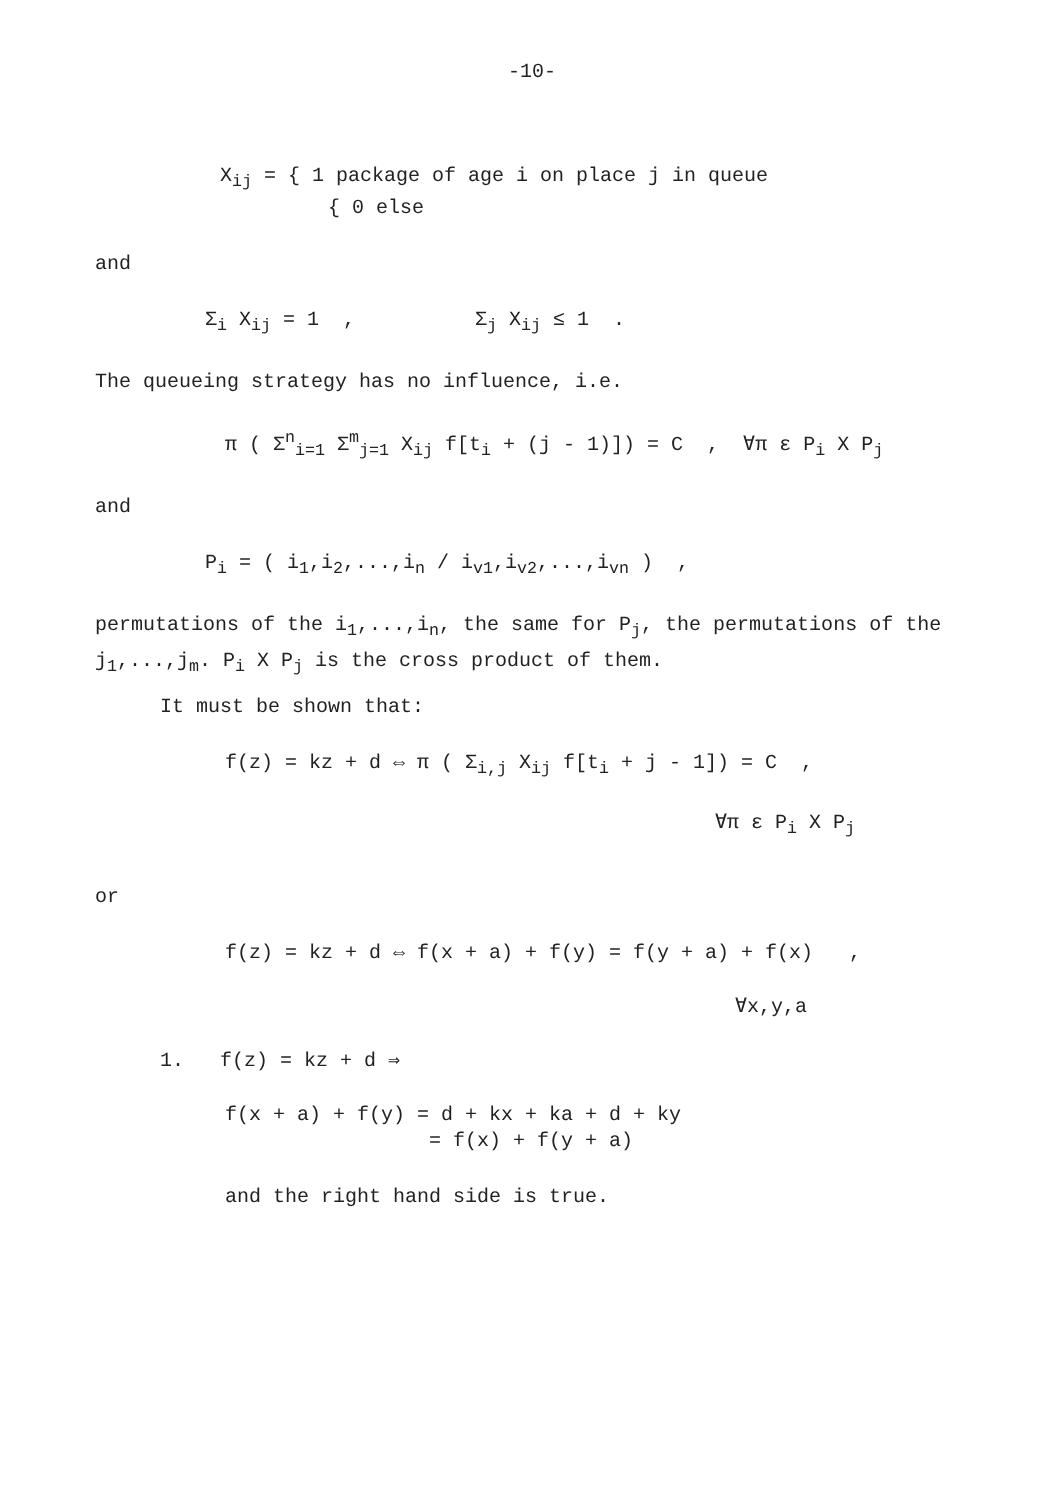-10-
X<sub>ij</sub> = { 1 package of age i on place j in queue { 0 else
and
Σ<sub>i</sub> X<sub>ij</sub> = 1 , Σ<sub>j</sub> X<sub>ij</sub> ≤ 1 .
The queueing strategy has no influence, i.e.
π ( Σ<sup>n</sup><sub>i=1</sub> Σ<sup>m</sup><sub>j=1</sub> X<sub>ij</sub> f[t<sub>i</sub> + (j - 1)]) = C , ∀π ε P<sub>i</sub> X P<sub>j</sub>
and
P<sub>i</sub> = ( i<sub>1</sub>,i<sub>2</sub>,...,i<sub>n</sub> / i<sub>v1</sub>,i<sub>v2</sub>,...,i<sub>vn</sub> ) ,
permutations of the i<sub>1</sub>,...,i<sub>n</sub>, the same for P<sub>j</sub>, the permutations of the j<sub>1</sub>,...,j<sub>m</sub>. P<sub>i</sub> X P<sub>j</sub> is the cross product of them.
It must be shown that:
f(z) = kz + d ⇔ π ( Σ<sub>i,j</sub> X<sub>ij</sub> f[t<sub>i</sub> + j - 1]) = C ,
∀π ε P<sub>i</sub> X P<sub>j</sub>
or
f(z) = kz + d ⇔ f(x + a) + f(y) = f(y + a) + f(x) ,
∀x,y,a
1. f(z) = kz + d ⇒
f(x + a) + f(y) = d + kx + ka + d + ky = f(x) + f(y + a)
and the right hand side is true.